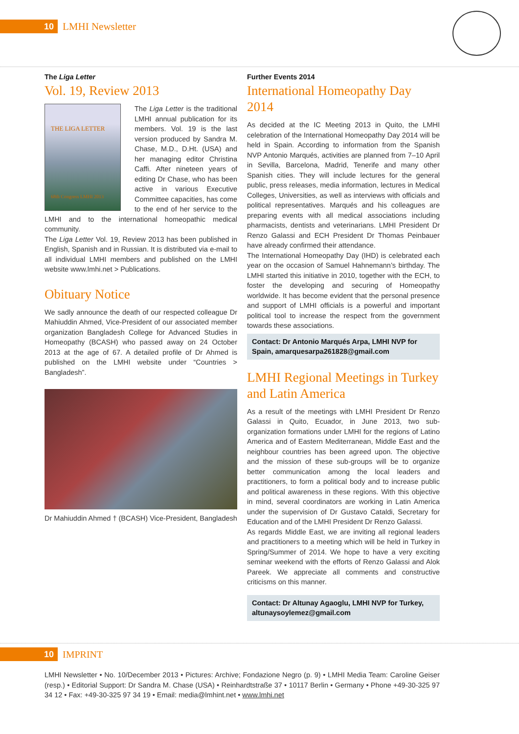10 LMHI Newsletter
The Liga Letter
Vol. 19, Review 2013
THE LIGA LETTER
68th Congress LMHI 2013
The Liga Letter is the traditional LMHI annual publication for its members. Vol. 19 is the last version produced by Sandra M. Chase, M.D., D.Ht. (USA) and her managing editor Christina Caffi. After nineteen years of editing Dr Chase, who has been active in various Executive Committee capacities, has come to the end of her service to the LMHI and to the international homeopathic medical community.
The Liga Letter Vol. 19, Review 2013 has been published in English, Spanish and in Russian. It is distributed via e-mail to all individual LMHI members and published on the LMHI website www.lmhi.net > Publications.
Obituary Notice
We sadly announce the death of our respected colleague Dr Mahiuddin Ahmed, Vice-President of our associated member organization Bangladesh College for Advanced Studies in Homeopathy (BCASH) who passed away on 24 October 2013 at the age of 67. A detailed profile of Dr Ahmed is published on the LMHI website under “Countries > Bangladesh”.
Dr Mahiuddin Ahmed † (BCASH) Vice-President, Bangladesh
Further Events 2014
International Homeopathy Day 2014
As decided at the IC Meeting 2013 in Quito, the LMHI celebration of the International Homeopathy Day 2014 will be held in Spain. According to information from the Spanish NVP Antonio Marqués, activities are planned from 7–10 April in Sevilla, Barcelona, Madrid, Tenerife and many other Spanish cities. They will include lectures for the general public, press releases, media information, lectures in Medical Colleges, Universities, as well as interviews with officials and political representatives. Marqués and his colleagues are preparing events with all medical associations including pharmacists, dentists and veterinarians. LMHI President Dr Renzo Galassi and ECH President Dr Thomas Peinbauer have already confirmed their attendance.
The International Homeopathy Day (IHD) is celebrated each year on the occasion of Samuel Hahnemann’s birthday. The LMHI started this initiative in 2010, together with the ECH, to foster the developing and securing of Homeopathy worldwide. It has become evident that the personal presence and support of LMHI officials is a powerful and important political tool to increase the respect from the government towards these associations.
Contact: Dr Antonio Marqués Arpa, LMHI NVP for Spain, amarquesarpa261828@gmail.com
LMHI Regional Meetings in Turkey and Latin America
As a result of the meetings with LMHI President Dr Renzo Galassi in Quito, Ecuador, in June 2013, two sub-organization formations under LMHI for the regions of Latino America and of Eastern Mediterranean, Middle East and the neighbour countries has been agreed upon. The objective and the mission of these sub-groups will be to organize better communication among the local leaders and practitioners, to form a political body and to increase public and political awareness in these regions. With this objective in mind, several coordinators are working in Latin America under the supervision of Dr Gustavo Cataldi, Secretary for Education and of the LMHI President Dr Renzo Galassi.
As regards Middle East, we are inviting all regional leaders and practitioners to a meeting which will be held in Turkey in Spring/Summer of 2014. We hope to have a very exciting seminar weekend with the efforts of Renzo Galassi and Alok Pareek. We appreciate all comments and constructive criticisms on this manner.
Contact: Dr Altunay Agaoglu, LMHI NVP for Turkey, altunaysoylemez@gmail.com
10 IMPRINT
LMHI Newsletter • No. 10/December 2013 • Pictures: Archive; Fondazione Negro (p. 9) • LMHI Media Team: Caroline Geiser (resp.) • Editorial Support: Dr Sandra M. Chase (USA) • Reinhardtstraße 37 • 10117 Berlin • Germany • Phone +49-30-325 97 34 12 • Fax: +49-30-325 97 34 19 • Email: media@lmhint.net • www.lmhi.net